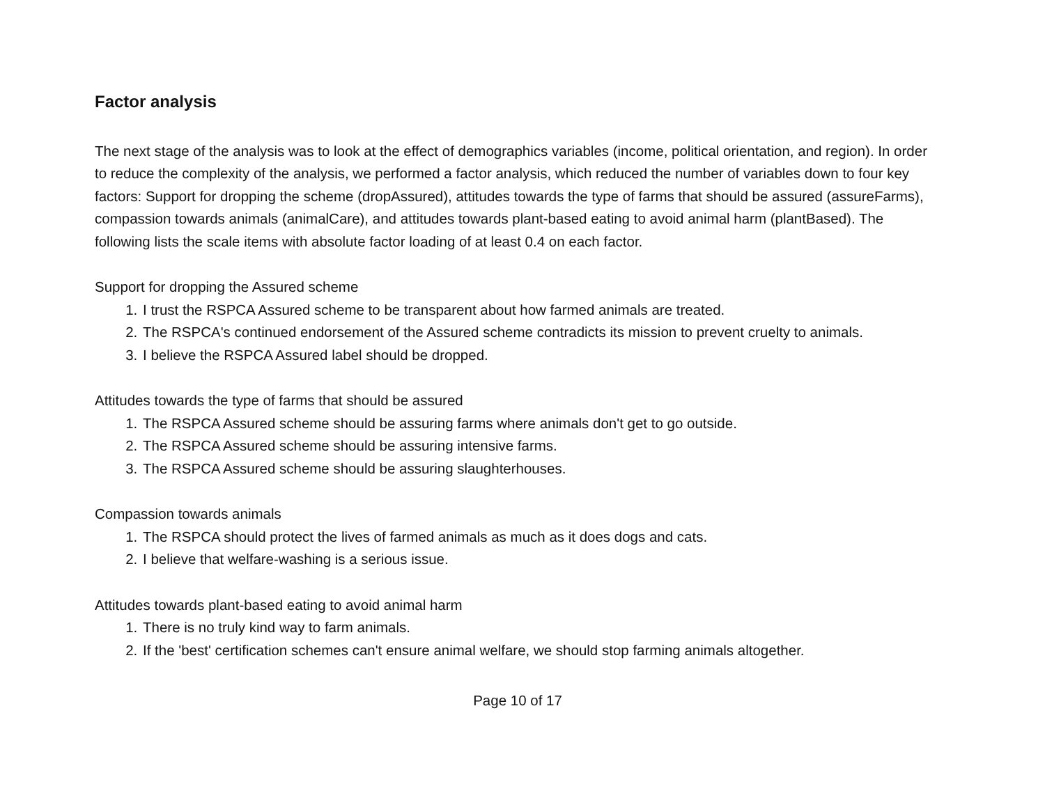Factor analysis
The next stage of the analysis was to look at the effect of demographics variables (income, political orientation, and region). In order to reduce the complexity of the analysis, we performed a factor analysis, which reduced the number of variables down to four key factors: Support for dropping the scheme (dropAssured), attitudes towards the type of farms that should be assured (assureFarms), compassion towards animals (animalCare), and attitudes towards plant-based eating to avoid animal harm (plantBased). The following lists the scale items with absolute factor loading of at least 0.4 on each factor.
Support for dropping the Assured scheme
1. I trust the RSPCA Assured scheme to be transparent about how farmed animals are treated.
2. The RSPCA's continued endorsement of the Assured scheme contradicts its mission to prevent cruelty to animals.
3. I believe the RSPCA Assured label should be dropped.
Attitudes towards the type of farms that should be assured
1. The RSPCA Assured scheme should be assuring farms where animals don't get to go outside.
2. The RSPCA Assured scheme should be assuring intensive farms.
3. The RSPCA Assured scheme should be assuring slaughterhouses.
Compassion towards animals
1. The RSPCA should protect the lives of farmed animals as much as it does dogs and cats.
2. I believe that welfare-washing is a serious issue.
Attitudes towards plant-based eating to avoid animal harm
1. There is no truly kind way to farm animals.
2. If the 'best' certification schemes can't ensure animal welfare, we should stop farming animals altogether.
Page 10 of 17